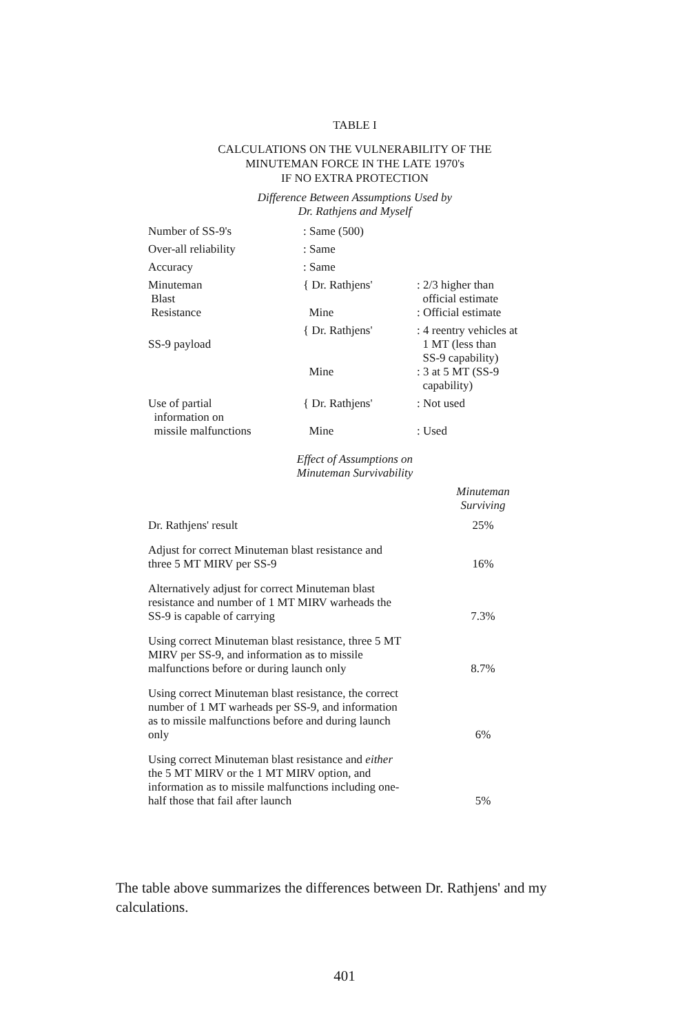TABLE I
CALCULATIONS ON THE VULNERABILITY OF THE
MINUTEMAN FORCE IN THE LATE 1970's
IF NO EXTRA PROTECTION
Difference Between Assumptions Used by
Dr. Rathjens and Myself
| Number of SS-9's | : Same (500) | |
| Over-all reliability | : Same | |
| Accuracy | : Same | |
| Minuteman Blast Resistance | { Dr. Rathjens' Mine | : 2/3 higher than official estimate : Official estimate |
| SS-9 payload | { Dr. Rathjens' Mine | : 4 reentry vehicles at 1 MT (less than SS-9 capability) : 3 at 5 MT (SS-9 capability) |
| Use of partial information on missile malfunctions | { Dr. Rathjens' Mine | : Not used : Used |
Effect of Assumptions on
Minuteman Survivability
| | Minuteman Surviving |
| --- | --- |
| Dr. Rathjens' result | 25% |
| Adjust for correct Minuteman blast resistance and three 5 MT MIRV per SS-9 | 16% |
| Alternatively adjust for correct Minuteman blast resistance and number of 1 MT MIRV warheads the SS-9 is capable of carrying | 7.3% |
| Using correct Minuteman blast resistance, three 5 MT MIRV per SS-9, and information as to missile malfunctions before or during launch only | 8.7% |
| Using correct Minuteman blast resistance, the correct number of 1 MT warheads per SS-9, and information as to missile malfunctions before and during launch only | 6% |
| Using correct Minuteman blast resistance and either the 5 MT MIRV or the 1 MT MIRV option, and information as to missile malfunctions including one-half those that fail after launch | 5% |
The table above summarizes the differences between Dr. Rathjens' and my calculations.
401